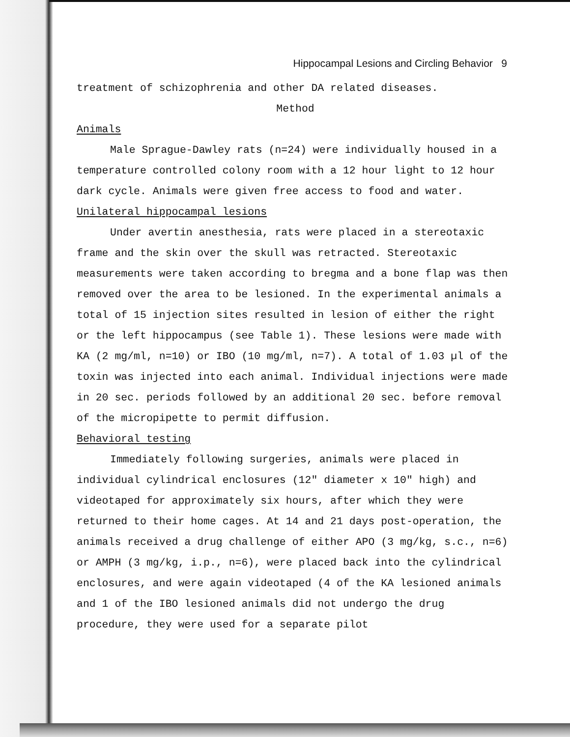Hippocampal Lesions and Circling Behavior 9
treatment of schizophrenia and other DA related diseases.
Method
Animals
Male Sprague-Dawley rats (n=24) were individually housed in a temperature controlled colony room with a 12 hour light to 12 hour dark cycle. Animals were given free access to food and water.
Unilateral hippocampal lesions
Under avertin anesthesia, rats were placed in a stereotaxic frame and the skin over the skull was retracted. Stereotaxic measurements were taken according to bregma and a bone flap was then removed over the area to be lesioned. In the experimental animals a total of 15 injection sites resulted in lesion of either the right or the left hippocampus (see Table 1). These lesions were made with KA (2 mg/ml, n=10) or IBO (10 mg/ml, n=7). A total of 1.03 µl of the toxin was injected into each animal. Individual injections were made in 20 sec. periods followed by an additional 20 sec. before removal of the micropipette to permit diffusion.
Behavioral testing
Immediately following surgeries, animals were placed in individual cylindrical enclosures (12″ diameter x 10″ high) and videotaped for approximately six hours, after which they were returned to their home cages. At 14 and 21 days post-operation, the animals received a drug challenge of either APO (3 mg/kg, s.c., n=6) or AMPH (3 mg/kg, i.p., n=6), were placed back into the cylindrical enclosures, and were again videotaped (4 of the KA lesioned animals and 1 of the IBO lesioned animals did not undergo the drug procedure, they were used for a separate pilot